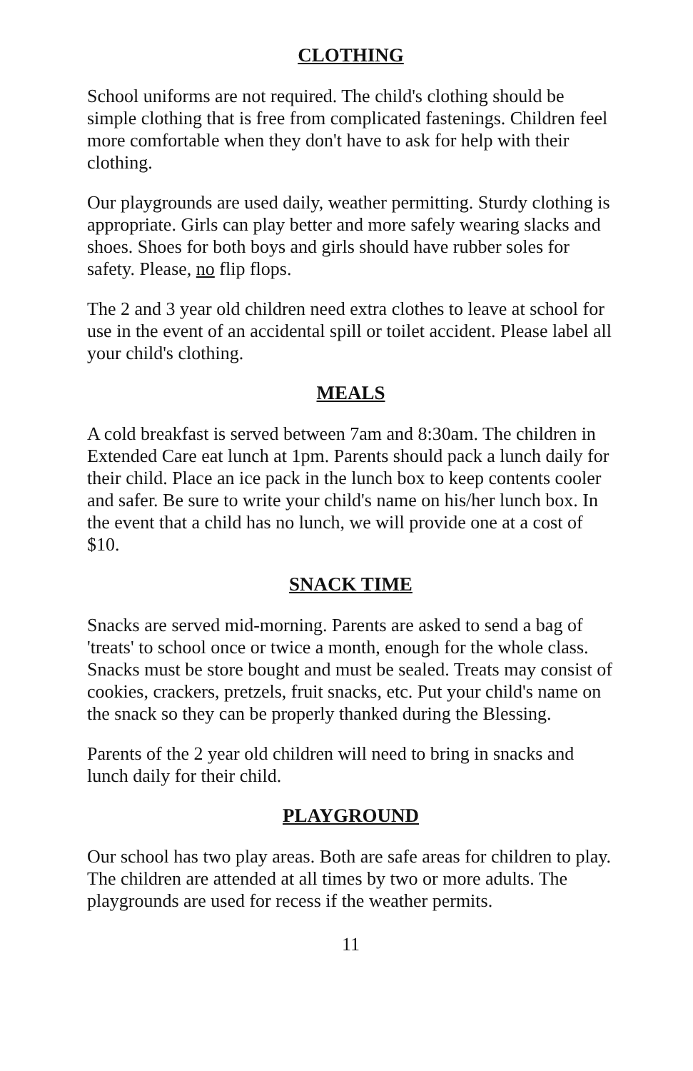CLOTHING
School uniforms are not required. The child's clothing should be simple clothing that is free from complicated fastenings. Children feel more comfortable when they don't have to ask for help with their clothing.
Our playgrounds are used daily, weather permitting. Sturdy clothing is appropriate. Girls can play better and more safely wearing slacks and shoes. Shoes for both boys and girls should have rubber soles for safety. Please, no flip flops.
The 2 and 3 year old children need extra clothes to leave at school for use in the event of an accidental spill or toilet accident. Please label all your child's clothing.
MEALS
A cold breakfast is served between 7am and 8:30am. The children in Extended Care eat lunch at 1pm. Parents should pack a lunch daily for their child. Place an ice pack in the lunch box to keep contents cooler and safer. Be sure to write your child's name on his/her lunch box. In the event that a child has no lunch, we will provide one at a cost of $10.
SNACK TIME
Snacks are served mid-morning. Parents are asked to send a bag of 'treats' to school once or twice a month, enough for the whole class. Snacks must be store bought and must be sealed. Treats may consist of cookies, crackers, pretzels, fruit snacks, etc. Put your child's name on the snack so they can be properly thanked during the Blessing.
Parents of the 2 year old children will need to bring in snacks and lunch daily for their child.
PLAYGROUND
Our school has two play areas. Both are safe areas for children to play. The children are attended at all times by two or more adults. The playgrounds are used for recess if the weather permits.
11